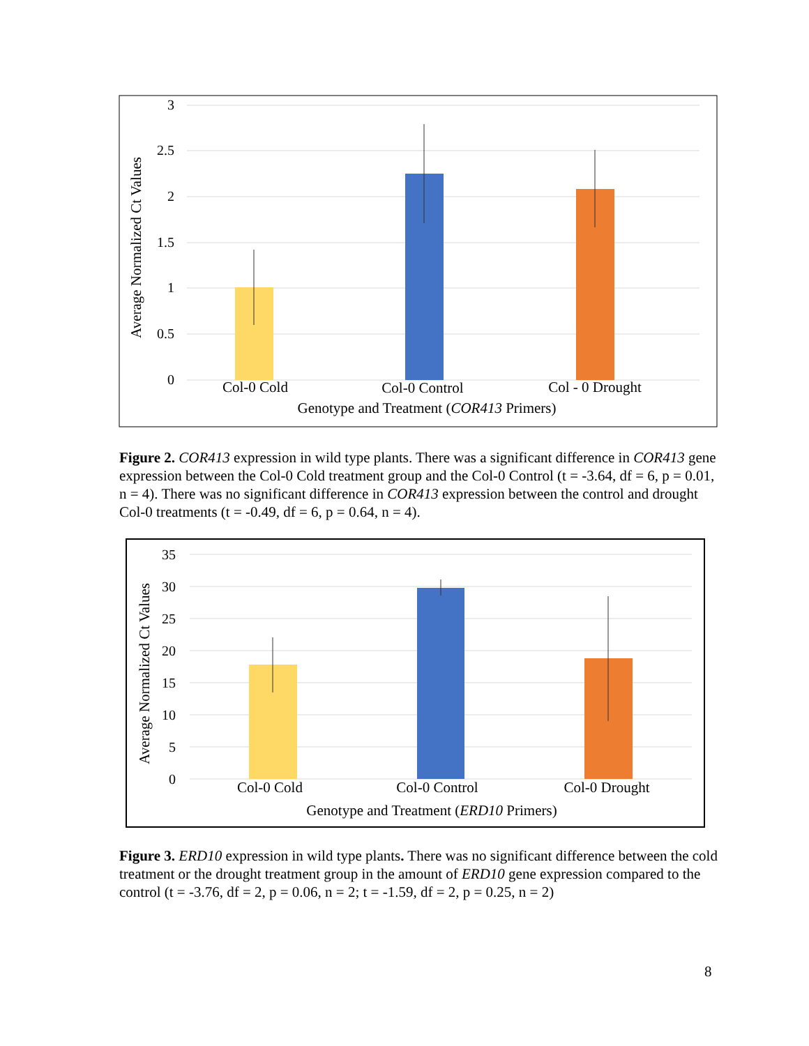3
2.5
2
1.5
1
0.5
0
Col-0 Cold
Col-0 Control
Col - 0 Drought
Genotype and Treatment (COR413 Primers)
Average Normalized Ct Values
35
30
25
20
15
10
5
0
Col-0 Cold
Col-0 Control
Col-0 Drought
Genotype and Treatment (ERD10 Primers)
Average Normalized Ct Values
Figure 2. COR413 expression in wild type plants. There was a significant difference in COR413 gene expression between the Col-0 Cold treatment group and the Col-0 Control (t = -3.64, df = 6, p = 0.01, n = 4). There was no significant difference in COR413 expression between the control and drought Col-0 treatments (t = -0.49, df = 6, p = 0.64, n = 4).
Figure 3. ERD10 expression in wild type plants. There was no significant difference between the cold treatment or the drought treatment group in the amount of ERD10 gene expression compared to the control (t = -3.76, df = 2, p = 0.06, n = 2; t = -1.59, df = 2, p = 0.25, n = 2)
8